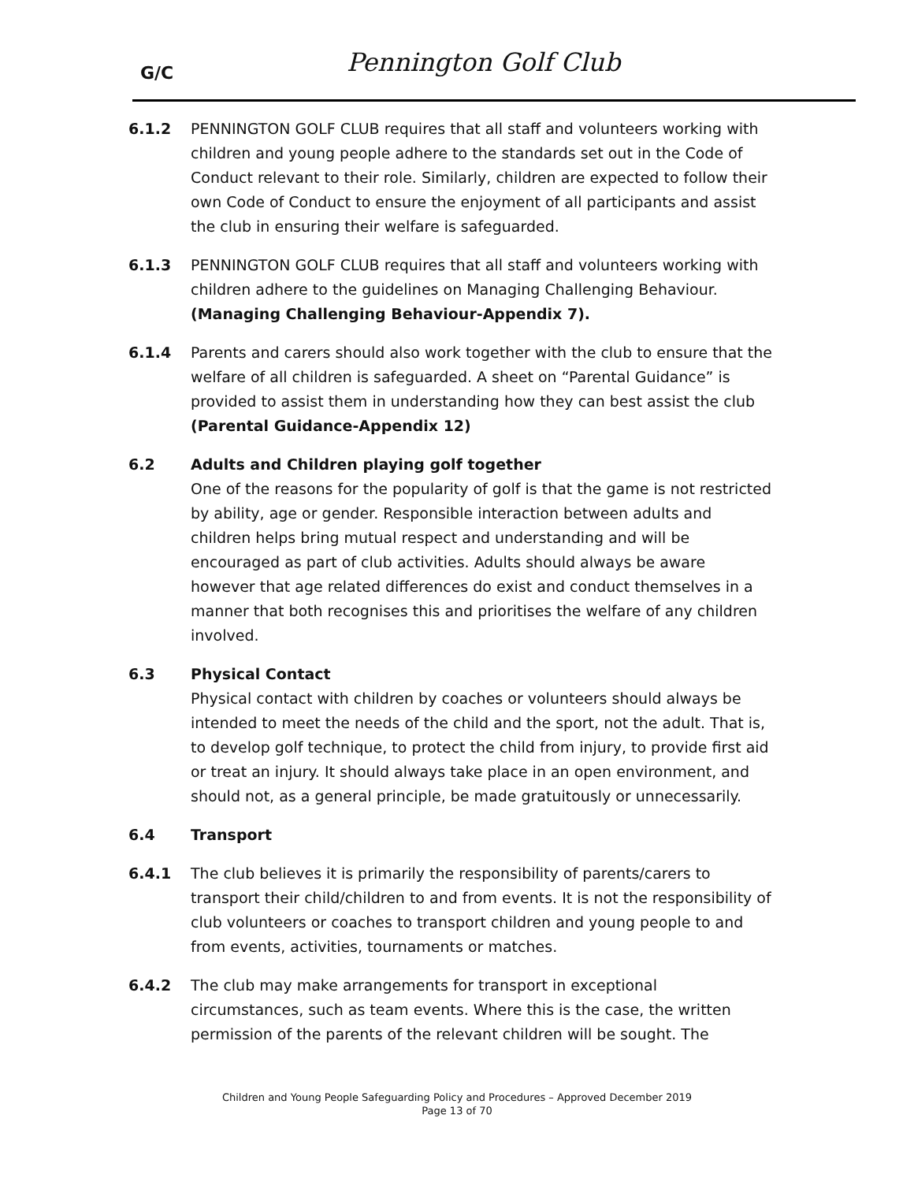G/C Pennington Golf Club
6.1.2 PENNINGTON GOLF CLUB requires that all staff and volunteers working with children and young people adhere to the standards set out in the Code of Conduct relevant to their role. Similarly, children are expected to follow their own Code of Conduct to ensure the enjoyment of all participants and assist the club in ensuring their welfare is safeguarded.
6.1.3 PENNINGTON GOLF CLUB requires that all staff and volunteers working with children adhere to the guidelines on Managing Challenging Behaviour. (Managing Challenging Behaviour-Appendix 7).
6.1.4 Parents and carers should also work together with the club to ensure that the welfare of all children is safeguarded. A sheet on “Parental Guidance” is provided to assist them in understanding how they can best assist the club (Parental Guidance-Appendix 12)
6.2 Adults and Children playing golf together
One of the reasons for the popularity of golf is that the game is not restricted by ability, age or gender. Responsible interaction between adults and children helps bring mutual respect and understanding and will be encouraged as part of club activities. Adults should always be aware however that age related differences do exist and conduct themselves in a manner that both recognises this and prioritises the welfare of any children involved.
6.3 Physical Contact
Physical contact with children by coaches or volunteers should always be intended to meet the needs of the child and the sport, not the adult. That is, to develop golf technique, to protect the child from injury, to provide first aid or treat an injury. It should always take place in an open environment, and should not, as a general principle, be made gratuitously or unnecessarily.
6.4 Transport
6.4.1 The club believes it is primarily the responsibility of parents/carers to transport their child/children to and from events. It is not the responsibility of club volunteers or coaches to transport children and young people to and from events, activities, tournaments or matches.
6.4.2 The club may make arrangements for transport in exceptional circumstances, such as team events. Where this is the case, the written permission of the parents of the relevant children will be sought. The
Children and Young People Safeguarding Policy and Procedures – Approved December 2019
Page 13 of 70